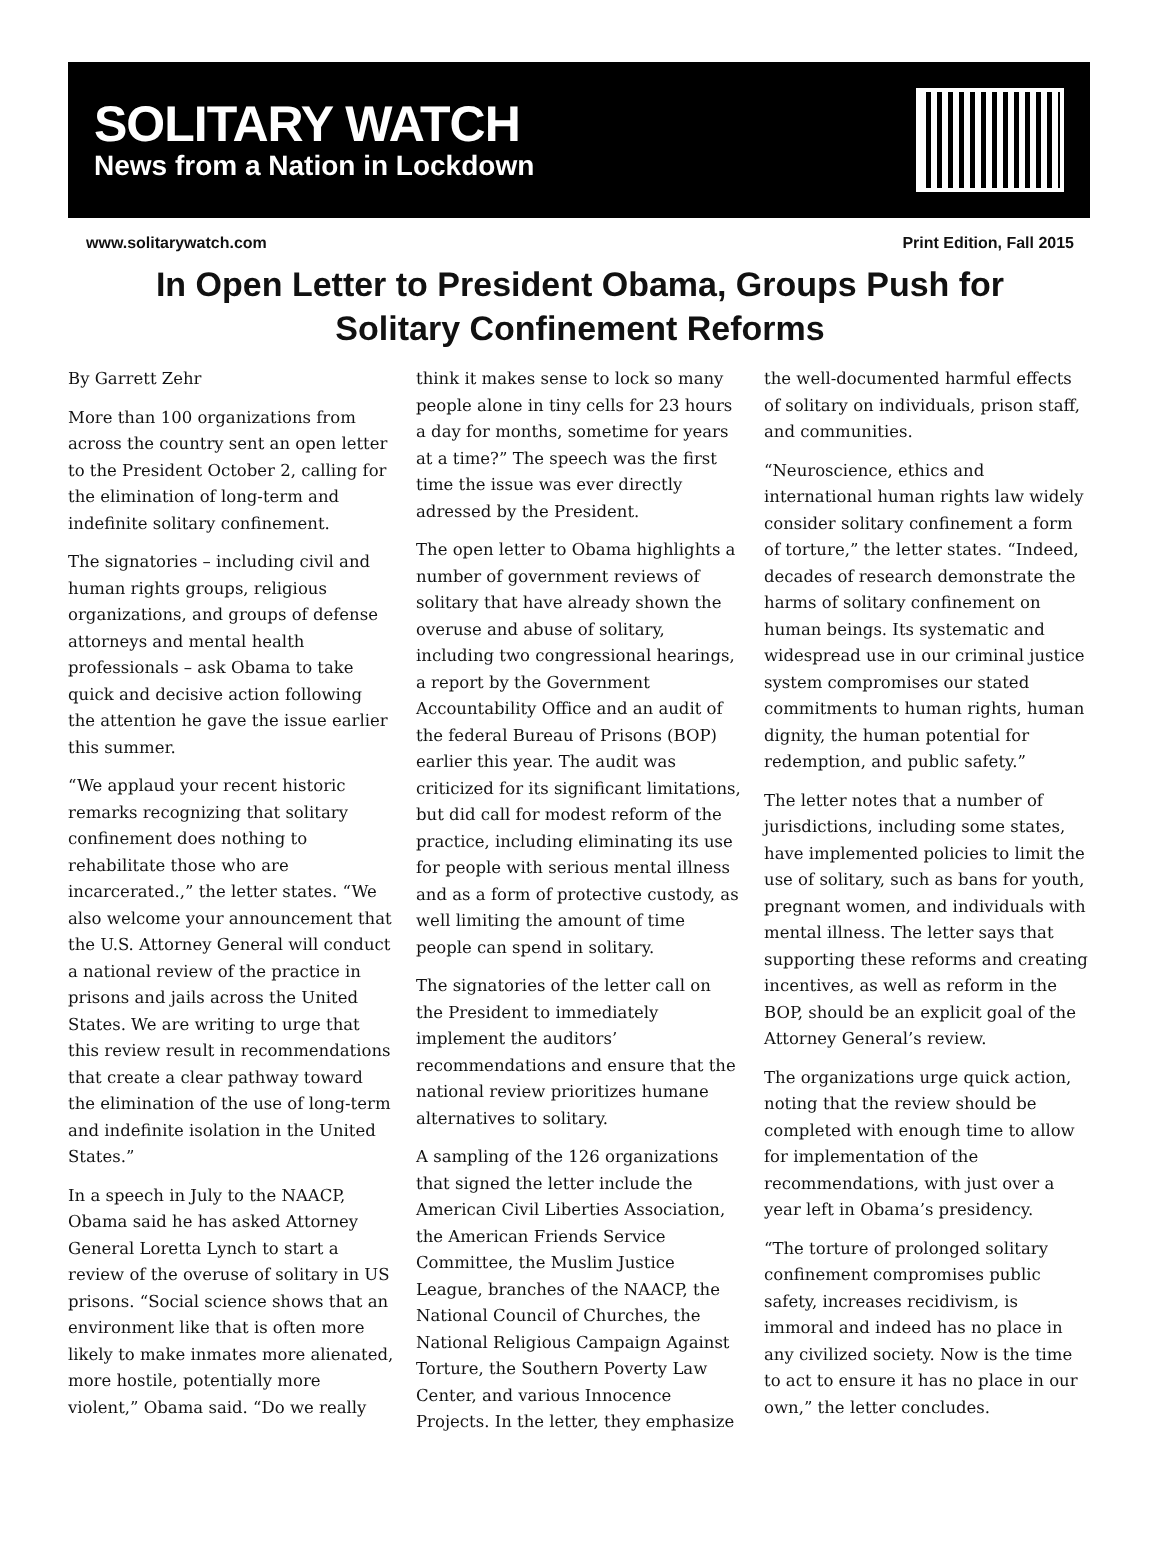SOLITARY WATCH
News from a Nation in Lockdown
www.solitarywatch.com Print Edition, Fall 2015
In Open Letter to President Obama, Groups Push for Solitary Confinement Reforms
By Garrett Zehr
More than 100 organizations from across the country sent an open letter to the President October 2, calling for the elimination of long-term and indefinite solitary confinement.
The signatories – including civil and human rights groups, religious organizations, and groups of defense attorneys and mental health professionals – ask Obama to take quick and decisive action following the attention he gave the issue earlier this summer.
“We applaud your recent historic remarks recognizing that solitary confinement does nothing to rehabilitate those who are incarcerated.,” the letter states. “We also welcome your announcement that the U.S. Attorney General will conduct a national review of the practice in prisons and jails across the United States. We are writing to urge that this review result in recommendations that create a clear pathway toward the elimination of the use of long-term and indefinite isolation in the United States.”
In a speech in July to the NAACP, Obama said he has asked Attorney General Loretta Lynch to start a review of the overuse of solitary in US prisons. “Social science shows that an environment like that is often more likely to make inmates more alienated, more hostile, potentially more violent,” Obama said. “Do we really think it makes sense to lock so many people alone in tiny cells for 23 hours a day for months, sometime for years at a time?” The speech was the first time the issue was ever directly adressed by the President.
The open letter to Obama highlights a number of government reviews of solitary that have already shown the overuse and abuse of solitary, including two congressional hearings, a report by the Government Accountability Office and an audit of the federal Bureau of Prisons (BOP) earlier this year. The audit was criticized for its significant limitations, but did call for modest reform of the practice, including eliminating its use for people with serious mental illness and as a form of protective custody, as well limiting the amount of time people can spend in solitary.
The signatories of the letter call on the President to immediately implement the auditors’ recommendations and ensure that the national review prioritizes humane alternatives to solitary.
A sampling of the 126 organizations that signed the letter include the American Civil Liberties Association, the American Friends Service Committee, the Muslim Justice League, branches of the NAACP, the National Council of Churches, the National Religious Campaign Against Torture, the Southern Poverty Law Center, and various Innocence Projects. In the letter, they emphasize the well-documented harmful effects of solitary on individuals, prison staff, and communities.
“Neuroscience, ethics and international human rights law widely consider solitary confinement a form of torture,” the letter states. “Indeed, decades of research demonstrate the harms of solitary confinement on human beings. Its systematic and widespread use in our criminal justice system compromises our stated commitments to human rights, human dignity, the human potential for redemption, and public safety.”
The letter notes that a number of jurisdictions, including some states, have implemented policies to limit the use of solitary, such as bans for youth, pregnant women, and individuals with mental illness. The letter says that supporting these reforms and creating incentives, as well as reform in the BOP, should be an explicit goal of the Attorney General’s review.
The organizations urge quick action, noting that the review should be completed with enough time to allow for implementation of the recommendations, with just over a year left in Obama’s presidency.
“The torture of prolonged solitary confinement compromises public safety, increases recidivism, is immoral and indeed has no place in any civilized society. Now is the time to act to ensure it has no place in our own,” the letter concludes.